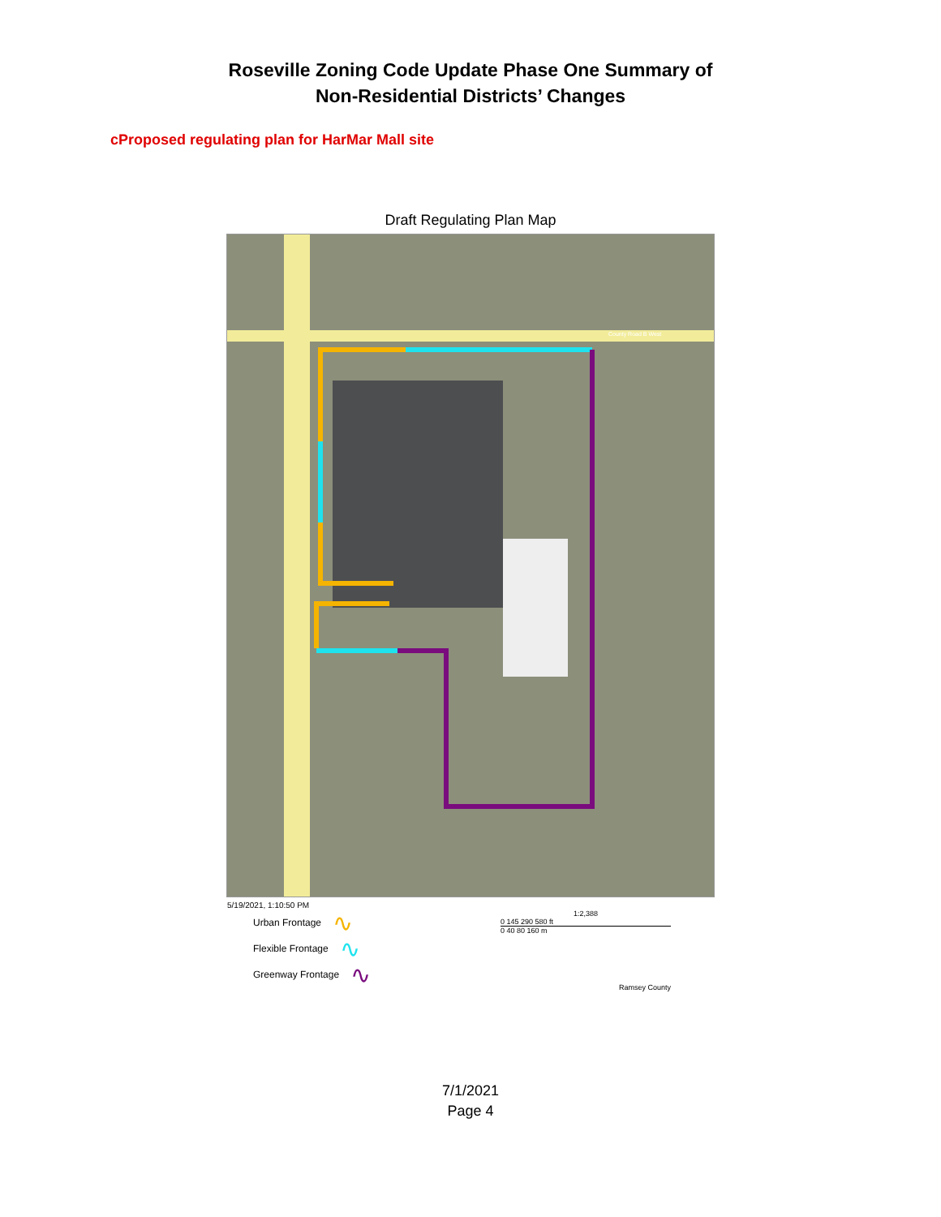Roseville Zoning Code Update Phase One Summary of
Non-Residential Districts’ Changes
cProposed regulating plan for HarMar Mall site
Draft Regulating Plan Map
County Road B West
5/19/2021, 1:10:50 PM
Urban Frontage ∿
Flexible Frontage ∿
Greenway Frontage ∿
1:2,388
0 145 290 580 ft
0 40 80 160 m
Ramsey County
7/1/2021
Page 4